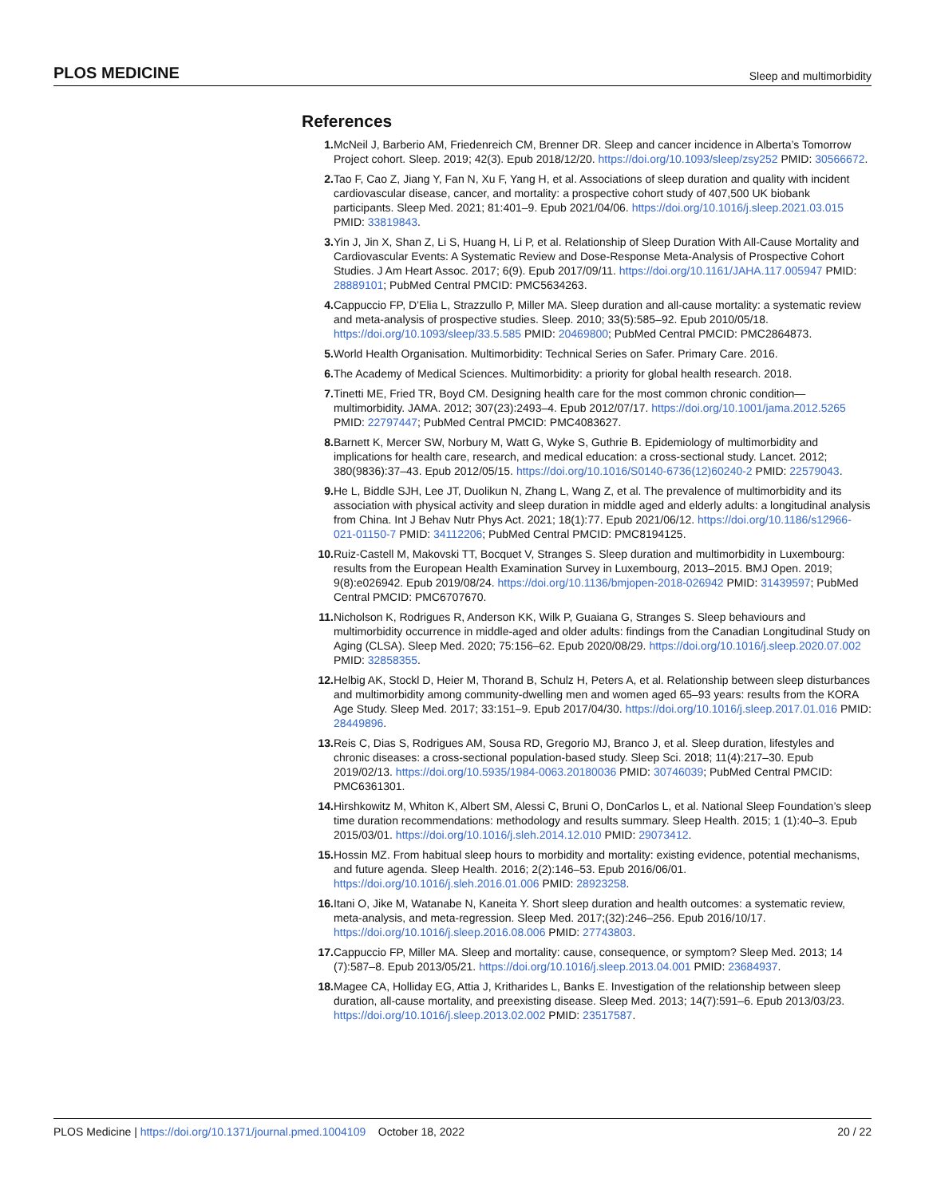PLOS MEDICINE Sleep and multimorbidity
References
1. McNeil J, Barberio AM, Friedenreich CM, Brenner DR. Sleep and cancer incidence in Alberta’s Tomorrow Project cohort. Sleep. 2019; 42(3). Epub 2018/12/20. https://doi.org/10.1093/sleep/zsy252 PMID: 30566672.
2. Tao F, Cao Z, Jiang Y, Fan N, Xu F, Yang H, et al. Associations of sleep duration and quality with incident cardiovascular disease, cancer, and mortality: a prospective cohort study of 407,500 UK biobank participants. Sleep Med. 2021; 81:401–9. Epub 2021/04/06. https://doi.org/10.1016/j.sleep.2021.03.015 PMID: 33819843.
3. Yin J, Jin X, Shan Z, Li S, Huang H, Li P, et al. Relationship of Sleep Duration With All-Cause Mortality and Cardiovascular Events: A Systematic Review and Dose-Response Meta-Analysis of Prospective Cohort Studies. J Am Heart Assoc. 2017; 6(9). Epub 2017/09/11. https://doi.org/10.1161/JAHA.117.005947 PMID: 28889101; PubMed Central PMCID: PMC5634263.
4. Cappuccio FP, D’Elia L, Strazzullo P, Miller MA. Sleep duration and all-cause mortality: a systematic review and meta-analysis of prospective studies. Sleep. 2010; 33(5):585–92. Epub 2010/05/18. https://doi.org/10.1093/sleep/33.5.585 PMID: 20469800; PubMed Central PMCID: PMC2864873.
5. World Health Organisation. Multimorbidity: Technical Series on Safer. Primary Care. 2016.
6. The Academy of Medical Sciences. Multimorbidity: a priority for global health research. 2018.
7. Tinetti ME, Fried TR, Boyd CM. Designing health care for the most common chronic condition—multimorbidity. JAMA. 2012; 307(23):2493–4. Epub 2012/07/17. https://doi.org/10.1001/jama.2012.5265 PMID: 22797447; PubMed Central PMCID: PMC4083627.
8. Barnett K, Mercer SW, Norbury M, Watt G, Wyke S, Guthrie B. Epidemiology of multimorbidity and implications for health care, research, and medical education: a cross-sectional study. Lancet. 2012; 380(9836):37–43. Epub 2012/05/15. https://doi.org/10.1016/S0140-6736(12)60240-2 PMID: 22579043.
9. He L, Biddle SJH, Lee JT, Duolikun N, Zhang L, Wang Z, et al. The prevalence of multimorbidity and its association with physical activity and sleep duration in middle aged and elderly adults: a longitudinal analysis from China. Int J Behav Nutr Phys Act. 2021; 18(1):77. Epub 2021/06/12. https://doi.org/10.1186/s12966-021-01150-7 PMID: 34112206; PubMed Central PMCID: PMC8194125.
10. Ruiz-Castell M, Makovski TT, Bocquet V, Stranges S. Sleep duration and multimorbidity in Luxembourg: results from the European Health Examination Survey in Luxembourg, 2013–2015. BMJ Open. 2019; 9(8):e026942. Epub 2019/08/24. https://doi.org/10.1136/bmjopen-2018-026942 PMID: 31439597; PubMed Central PMCID: PMC6707670.
11. Nicholson K, Rodrigues R, Anderson KK, Wilk P, Guaiana G, Stranges S. Sleep behaviours and multimorbidity occurrence in middle-aged and older adults: findings from the Canadian Longitudinal Study on Aging (CLSA). Sleep Med. 2020; 75:156–62. Epub 2020/08/29. https://doi.org/10.1016/j.sleep.2020.07.002 PMID: 32858355.
12. Helbig AK, Stockl D, Heier M, Thorand B, Schulz H, Peters A, et al. Relationship between sleep disturbances and multimorbidity among community-dwelling men and women aged 65–93 years: results from the KORA Age Study. Sleep Med. 2017; 33:151–9. Epub 2017/04/30. https://doi.org/10.1016/j.sleep.2017.01.016 PMID: 28449896.
13. Reis C, Dias S, Rodrigues AM, Sousa RD, Gregorio MJ, Branco J, et al. Sleep duration, lifestyles and chronic diseases: a cross-sectional population-based study. Sleep Sci. 2018; 11(4):217–30. Epub 2019/02/13. https://doi.org/10.5935/1984-0063.20180036 PMID: 30746039; PubMed Central PMCID: PMC6361301.
14. Hirshkowitz M, Whiton K, Albert SM, Alessi C, Bruni O, DonCarlos L, et al. National Sleep Foundation’s sleep time duration recommendations: methodology and results summary. Sleep Health. 2015; 1 (1):40–3. Epub 2015/03/01. https://doi.org/10.1016/j.sleh.2014.12.010 PMID: 29073412.
15. Hossin MZ. From habitual sleep hours to morbidity and mortality: existing evidence, potential mechanisms, and future agenda. Sleep Health. 2016; 2(2):146–53. Epub 2016/06/01. https://doi.org/10.1016/j.sleh.2016.01.006 PMID: 28923258.
16. Itani O, Jike M, Watanabe N, Kaneita Y. Short sleep duration and health outcomes: a systematic review, meta-analysis, and meta-regression. Sleep Med. 2017;(32):246–256. Epub 2016/10/17. https://doi.org/10.1016/j.sleep.2016.08.006 PMID: 27743803.
17. Cappuccio FP, Miller MA. Sleep and mortality: cause, consequence, or symptom? Sleep Med. 2013; 14 (7):587–8. Epub 2013/05/21. https://doi.org/10.1016/j.sleep.2013.04.001 PMID: 23684937.
18. Magee CA, Holliday EG, Attia J, Kritharides L, Banks E. Investigation of the relationship between sleep duration, all-cause mortality, and preexisting disease. Sleep Med. 2013; 14(7):591–6. Epub 2013/03/23. https://doi.org/10.1016/j.sleep.2013.02.002 PMID: 23517587.
PLOS Medicine | https://doi.org/10.1371/journal.pmed.1004109 October 18, 2022 20 / 22